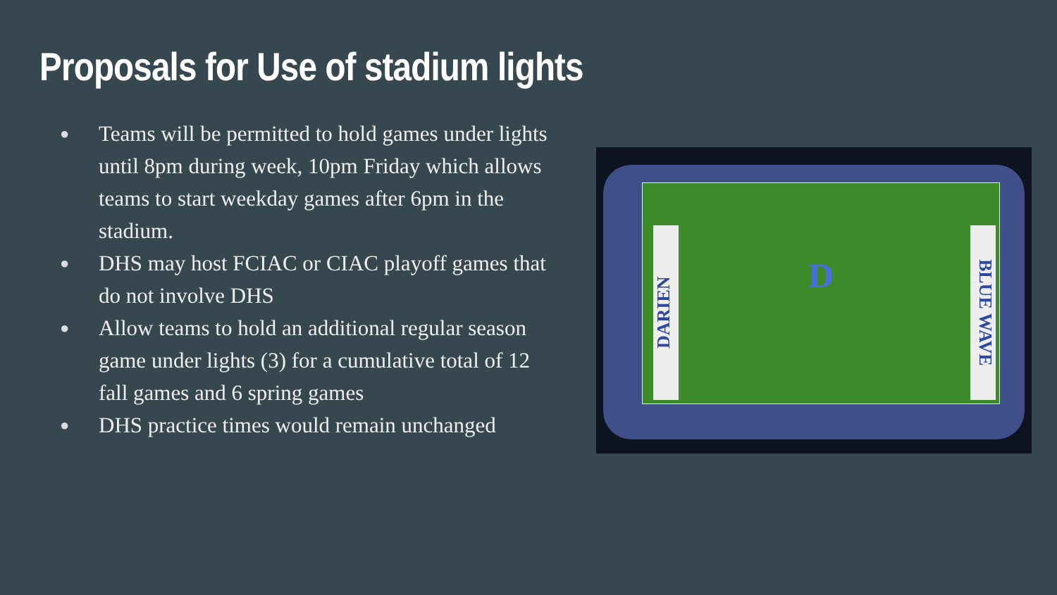Proposals for Use of stadium lights
● Teams will be permitted to hold games under lights until 8pm during week, 10pm Friday which allows teams to start weekday games after 6pm in the stadium.
● DHS may host FCIAC or CIAC playoff games that do not involve DHS
● Allow teams to hold an additional regular season game under lights (3) for a cumulative total of 12 fall games and 6 spring games
● DHS practice times would remain unchanged
DARIEN
D
BLUE WAVE